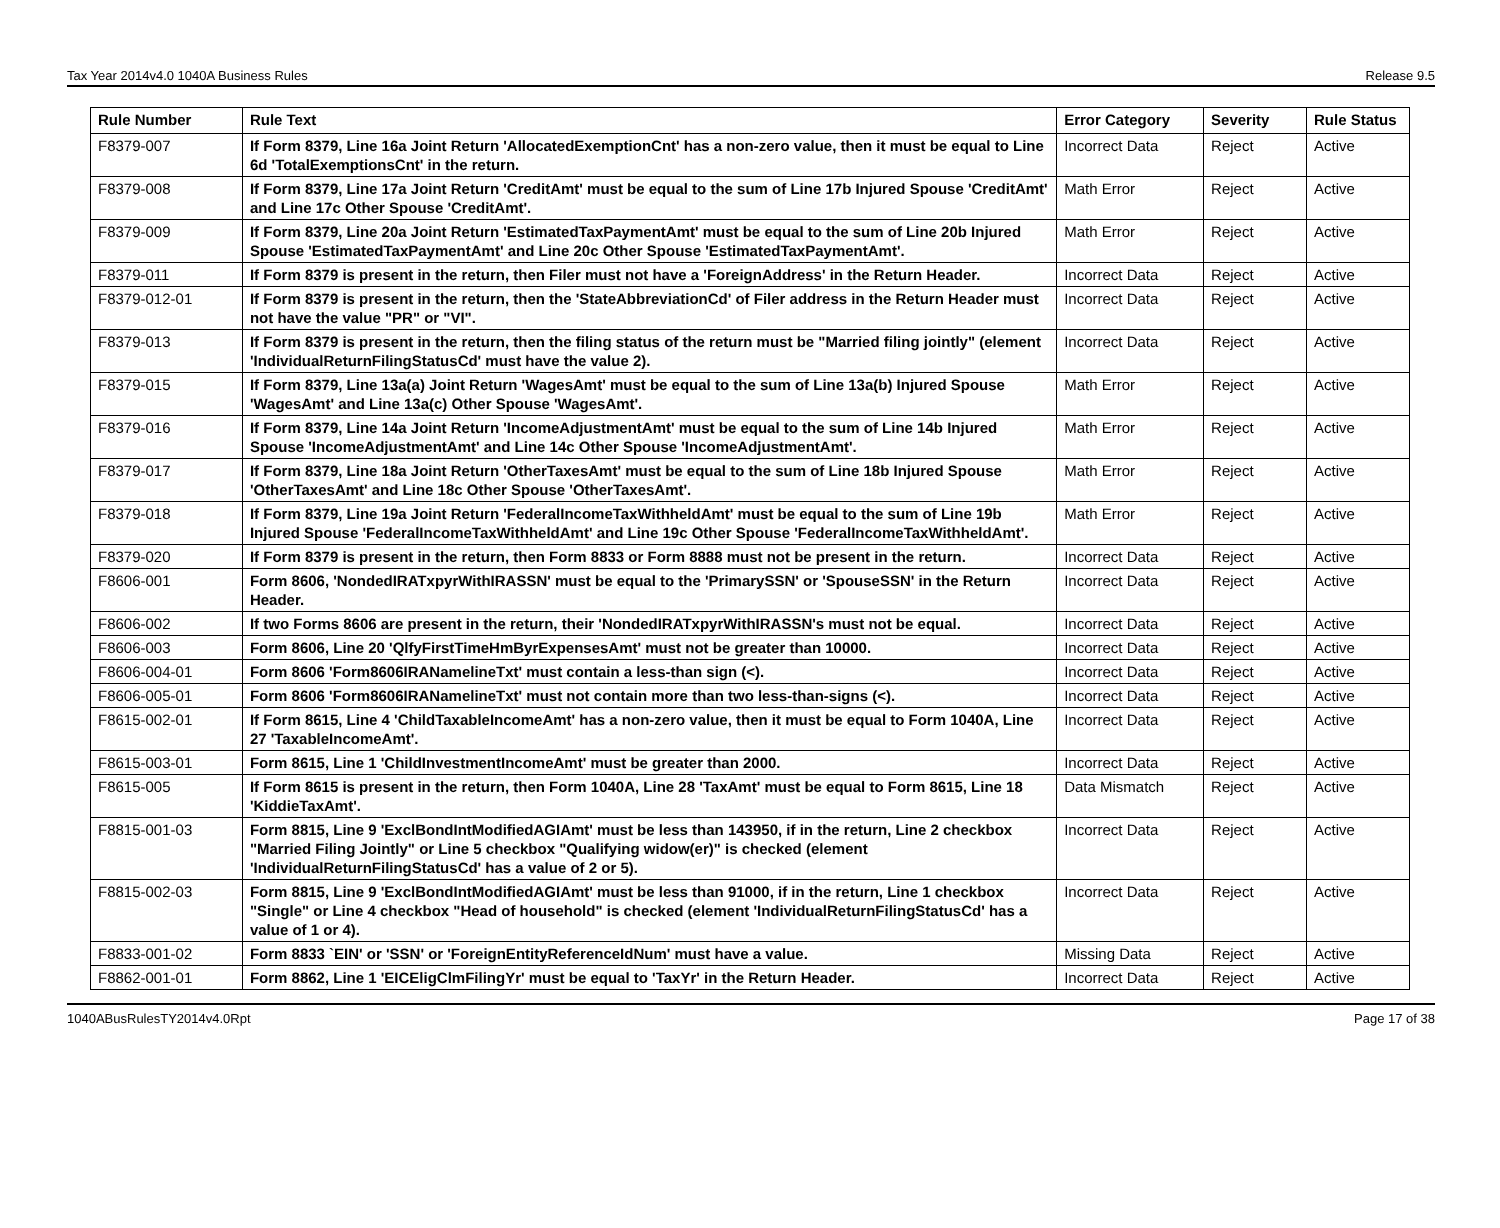Tax Year 2014v4.0 1040A Business Rules Release 9.5
| Rule Number | Rule Text | Error Category | Severity | Rule Status |
| --- | --- | --- | --- | --- |
| F8379-007 | If Form 8379, Line 16a Joint Return 'AllocatedExemptionCnt' has a non-zero value, then it must be equal to Line 6d 'TotalExemptionsCnt' in the return. | Incorrect Data | Reject | Active |
| F8379-008 | If Form 8379, Line 17a Joint Return 'CreditAmt' must be equal to the sum of Line 17b Injured Spouse 'CreditAmt' and Line 17c Other Spouse 'CreditAmt'. | Math Error | Reject | Active |
| F8379-009 | If Form 8379, Line 20a Joint Return 'EstimatedTaxPaymentAmt' must be equal to the sum of Line 20b Injured Spouse 'EstimatedTaxPaymentAmt' and Line 20c Other Spouse 'EstimatedTaxPaymentAmt'. | Math Error | Reject | Active |
| F8379-011 | If Form 8379 is present in the return, then Filer must not have a 'ForeignAddress' in the Return Header. | Incorrect Data | Reject | Active |
| F8379-012-01 | If Form 8379 is present in the return, then the 'StateAbbreviationCd' of Filer address in the Return Header must not have the value "PR" or "VI". | Incorrect Data | Reject | Active |
| F8379-013 | If Form 8379 is present in the return, then the filing status of the return must be "Married filing jointly" (element 'IndividualReturnFilingStatusCd' must have the value 2). | Incorrect Data | Reject | Active |
| F8379-015 | If Form 8379, Line 13a(a) Joint Return 'WagesAmt' must be equal to the sum of Line 13a(b) Injured Spouse 'WagesAmt' and Line 13a(c) Other Spouse 'WagesAmt'. | Math Error | Reject | Active |
| F8379-016 | If Form 8379, Line 14a Joint Return 'IncomeAdjustmentAmt' must be equal to the sum of Line 14b Injured Spouse 'IncomeAdjustmentAmt' and Line 14c Other Spouse 'IncomeAdjustmentAmt'. | Math Error | Reject | Active |
| F8379-017 | If Form 8379, Line 18a Joint Return 'OtherTaxesAmt' must be equal to the sum of Line 18b Injured Spouse 'OtherTaxesAmt' and Line 18c Other Spouse 'OtherTaxesAmt'. | Math Error | Reject | Active |
| F8379-018 | If Form 8379, Line 19a Joint Return 'FederalIncomeTaxWithheldAmt' must be equal to the sum of Line 19b Injured Spouse 'FederalIncomeTaxWithheldAmt' and Line 19c Other Spouse 'FederalIncomeTaxWithheldAmt'. | Math Error | Reject | Active |
| F8379-020 | If Form 8379 is present in the return, then Form 8833 or Form 8888 must not be present in the return. | Incorrect Data | Reject | Active |
| F8606-001 | Form 8606, 'NondedIRATxpyrWithIRASSN' must be equal to the 'PrimarySSN' or 'SpouseSSN' in the Return Header. | Incorrect Data | Reject | Active |
| F8606-002 | If two Forms 8606 are present in the return, their 'NondedIRATxpyrWithIRASSN's must not be equal. | Incorrect Data | Reject | Active |
| F8606-003 | Form 8606, Line 20 'QlfyFirstTimeHmByrExpensesAmt' must not be greater than 10000. | Incorrect Data | Reject | Active |
| F8606-004-01 | Form 8606 'Form8606IRANamelineTxt' must contain a less-than sign (<). | Incorrect Data | Reject | Active |
| F8606-005-01 | Form 8606 'Form8606IRANamelineTxt' must not contain more than two less-than-signs (<). | Incorrect Data | Reject | Active |
| F8615-002-01 | If Form 8615, Line 4 'ChildTaxableIncomeAmt' has a non-zero value, then it must be equal to Form 1040A, Line 27 'TaxableIncomeAmt'. | Incorrect Data | Reject | Active |
| F8615-003-01 | Form 8615, Line 1 'ChildInvestmentIncomeAmt' must be greater than 2000. | Incorrect Data | Reject | Active |
| F8615-005 | If Form 8615 is present in the return, then Form 1040A, Line 28 'TaxAmt' must be equal to Form 8615, Line 18 'KiddieTaxAmt'. | Data Mismatch | Reject | Active |
| F8815-001-03 | Form 8815, Line 9 'ExclBondIntModifiedAGIAmt' must be less than 143950, if in the return, Line 2 checkbox "Married Filing Jointly" or Line 5 checkbox "Qualifying widow(er)" is checked (element 'IndividualReturnFilingStatusCd' has a value of 2 or 5). | Incorrect Data | Reject | Active |
| F8815-002-03 | Form 8815, Line 9 'ExclBondIntModifiedAGIAmt' must be less than 91000, if in the return, Line 1 checkbox "Single" or Line 4 checkbox "Head of household" is checked (element 'IndividualReturnFilingStatusCd' has a value of 1 or 4). | Incorrect Data | Reject | Active |
| F8833-001-02 | Form 8833 `EIN' or 'SSN' or 'ForeignEntityReferenceIdNum' must have a value. | Missing Data | Reject | Active |
| F8862-001-01 | Form 8862, Line 1 'EICEligClmFilingYr' must be equal to 'TaxYr' in the Return Header. | Incorrect Data | Reject | Active |
1040ABusRulesTY2014v4.0Rpt Page 17 of 38